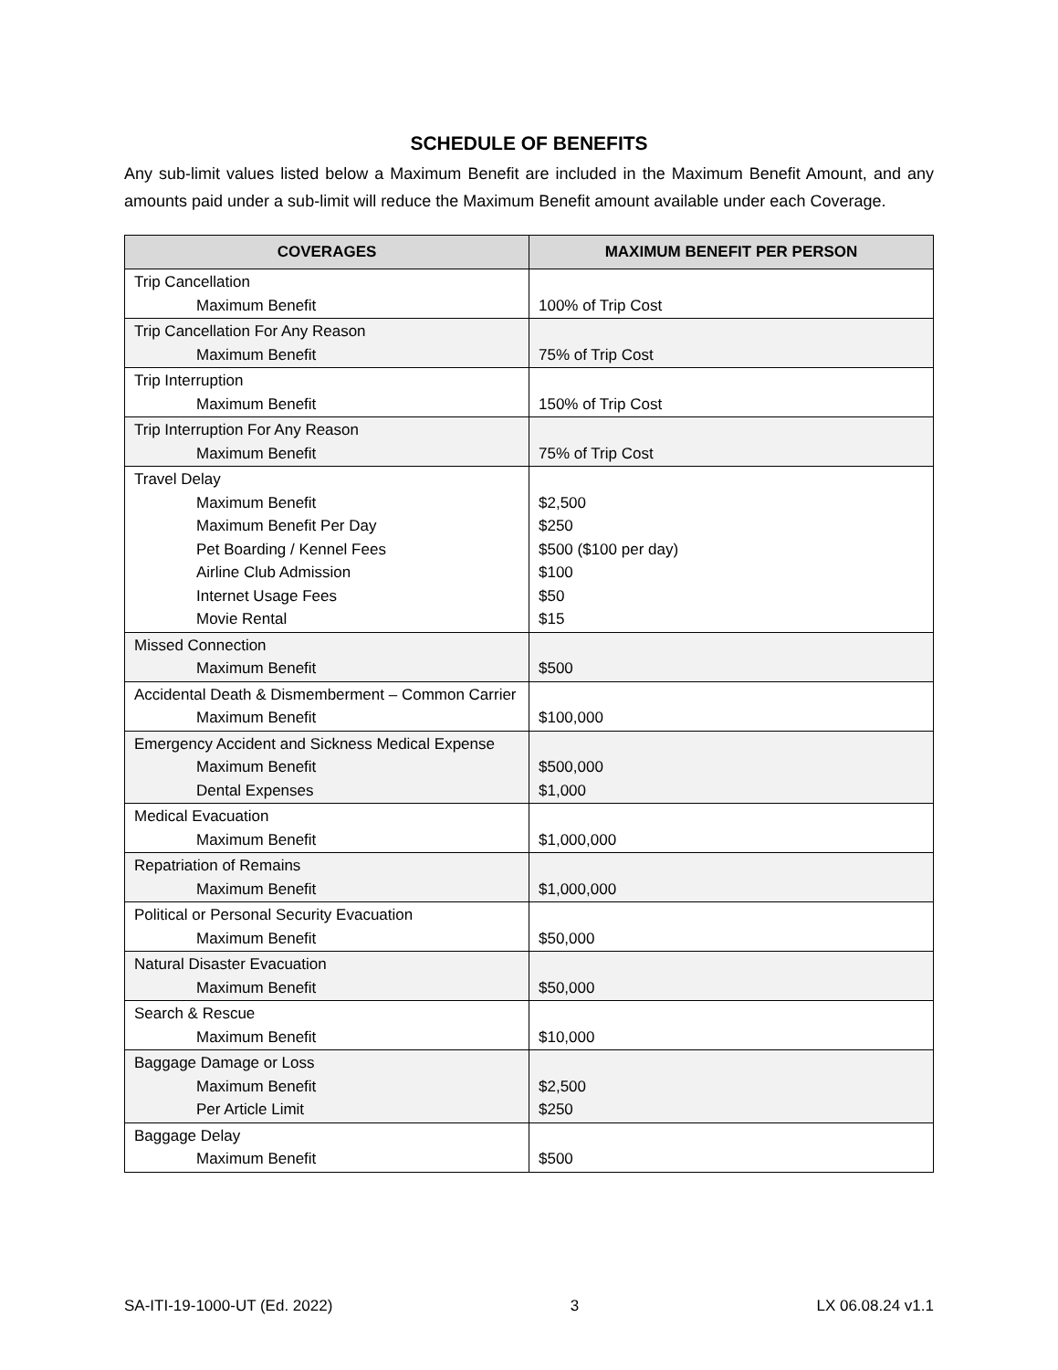SCHEDULE OF BENEFITS
Any sub-limit values listed below a Maximum Benefit are included in the Maximum Benefit Amount, and any amounts paid under a sub-limit will reduce the Maximum Benefit amount available under each Coverage.
| COVERAGES | MAXIMUM BENEFIT PER PERSON |
| --- | --- |
| Trip Cancellation Maximum Benefit | 100% of Trip Cost |
| Trip Cancellation For Any Reason Maximum Benefit | 75% of Trip Cost |
| Trip Interruption Maximum Benefit | 150% of Trip Cost |
| Trip Interruption For Any Reason Maximum Benefit | 75% of Trip Cost |
| Travel Delay Maximum Benefit Maximum Benefit Per Day Pet Boarding / Kennel Fees Airline Club Admission Internet Usage Fees Movie Rental | $2,500 $250 $500 ($100 per day) $100 $50 $15 |
| Missed Connection Maximum Benefit | $500 |
| Accidental Death & Dismemberment – Common Carrier Maximum Benefit | $100,000 |
| Emergency Accident and Sickness Medical Expense Maximum Benefit Dental Expenses | $500,000 $1,000 |
| Medical Evacuation Maximum Benefit | $1,000,000 |
| Repatriation of Remains Maximum Benefit | $1,000,000 |
| Political or Personal Security Evacuation Maximum Benefit | $50,000 |
| Natural Disaster Evacuation Maximum Benefit | $50,000 |
| Search & Rescue Maximum Benefit | $10,000 |
| Baggage Damage or Loss Maximum Benefit Per Article Limit | $2,500 $250 |
| Baggage Delay Maximum Benefit | $500 |
SA-ITI-19-1000-UT (Ed. 2022) 3 LX 06.08.24 v1.1